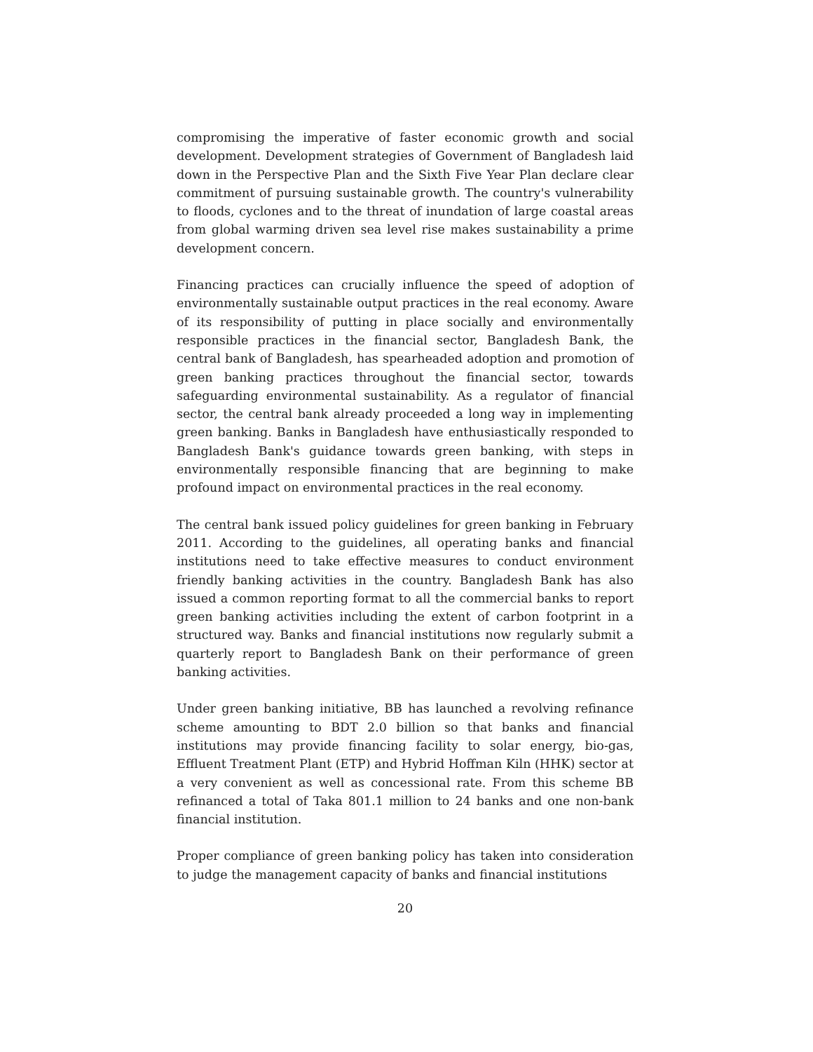compromising the imperative of faster economic growth and social development. Development strategies of Government of Bangladesh laid down in the Perspective Plan and the Sixth Five Year Plan declare clear commitment of pursuing sustainable growth. The country's vulnerability to floods, cyclones and to the threat of inundation of large coastal areas from global warming driven sea level rise makes sustainability a prime development concern.
Financing practices can crucially influence the speed of adoption of environmentally sustainable output practices in the real economy. Aware of its responsibility of putting in place socially and environmentally responsible practices in the financial sector, Bangladesh Bank, the central bank of Bangladesh, has spearheaded adoption and promotion of green banking practices throughout the financial sector, towards safeguarding environmental sustainability. As a regulator of financial sector, the central bank already proceeded a long way in implementing green banking. Banks in Bangladesh have enthusiastically responded to Bangladesh Bank's guidance towards green banking, with steps in environmentally responsible financing that are beginning to make profound impact on environmental practices in the real economy.
The central bank issued policy guidelines for green banking in February 2011. According to the guidelines, all operating banks and financial institutions need to take effective measures to conduct environment friendly banking activities in the country. Bangladesh Bank has also issued a common reporting format to all the commercial banks to report green banking activities including the extent of carbon footprint in a structured way. Banks and financial institutions now regularly submit a quarterly report to Bangladesh Bank on their performance of green banking activities.
Under green banking initiative, BB has launched a revolving refinance scheme amounting to BDT 2.0 billion so that banks and financial institutions may provide financing facility to solar energy, bio-gas, Effluent Treatment Plant (ETP) and Hybrid Hoffman Kiln (HHK) sector at a very convenient as well as concessional rate. From this scheme BB refinanced a total of Taka 801.1 million to 24 banks and one non-bank financial institution.
Proper compliance of green banking policy has taken into consideration to judge the management capacity of banks and financial institutions
20